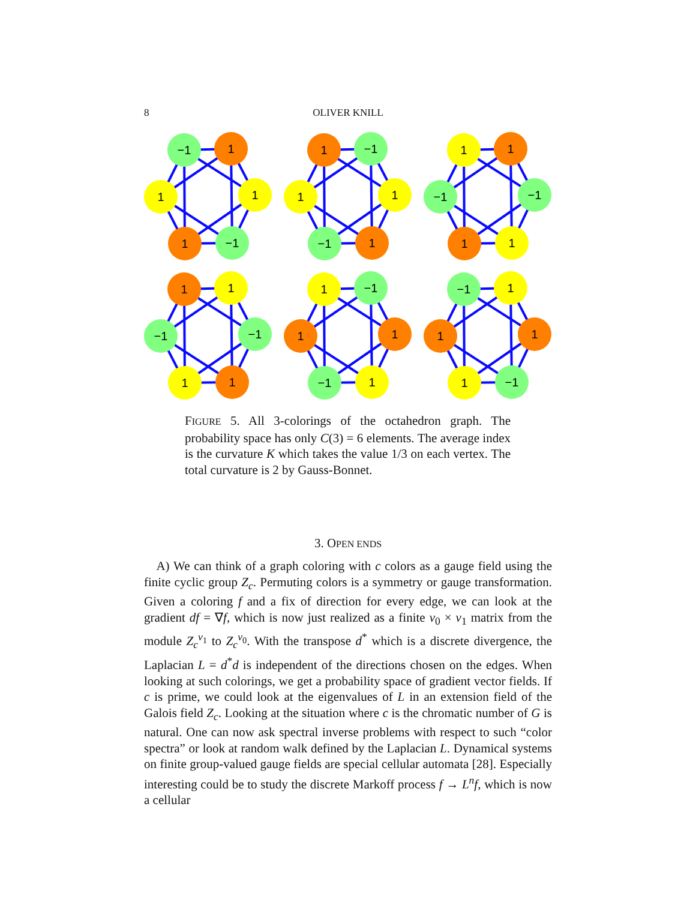8 OLIVER KNILL
−1
1
1
1
1
−1
1
−1
1
1
−1
1
1
1
−1
−1
1
1
1
1
−1
−1
1
1
1
−1
1
1
−1
1
−1
1
1
1
1
−1
FIGURE 5. All 3-colorings of the octahedron graph. The probability space has only C(3) = 6 elements. The average index is the curvature K which takes the value 1/3 on each vertex. The total curvature is 2 by Gauss-Bonnet.
3. OPEN ENDS
A) We can think of a graph coloring with c colors as a gauge field using the finite cyclic group Z<sub>c</sub>. Permuting colors is a symmetry or gauge transformation. Given a coloring f and a fix of direction for every edge, we can look at the gradient df = ∇f, which is now just realized as a finite v<sub>0</sub> × v<sub>1</sub> matrix from the module Z<sub>c</sub><sup>v<sub>1</sub></sup> to Z<sub>c</sub><sup>v<sub>0</sub></sup>. With the transpose d<sup>*</sup> which is a discrete divergence, the Laplacian L = d<sup>*</sup>d is independent of the directions chosen on the edges. When looking at such colorings, we get a probability space of gradient vector fields. If c is prime, we could look at the eigenvalues of L in an extension field of the Galois field Z<sub>c</sub>. Looking at the situation where c is the chromatic number of G is natural. One can now ask spectral inverse problems with respect to such “color spectra” or look at random walk defined by the Laplacian L. Dynamical systems on finite group-valued gauge fields are special cellular automata [28]. Especially interesting could be to study the discrete Markoff process f → L<sup>n</sup>f, which is now a cellular